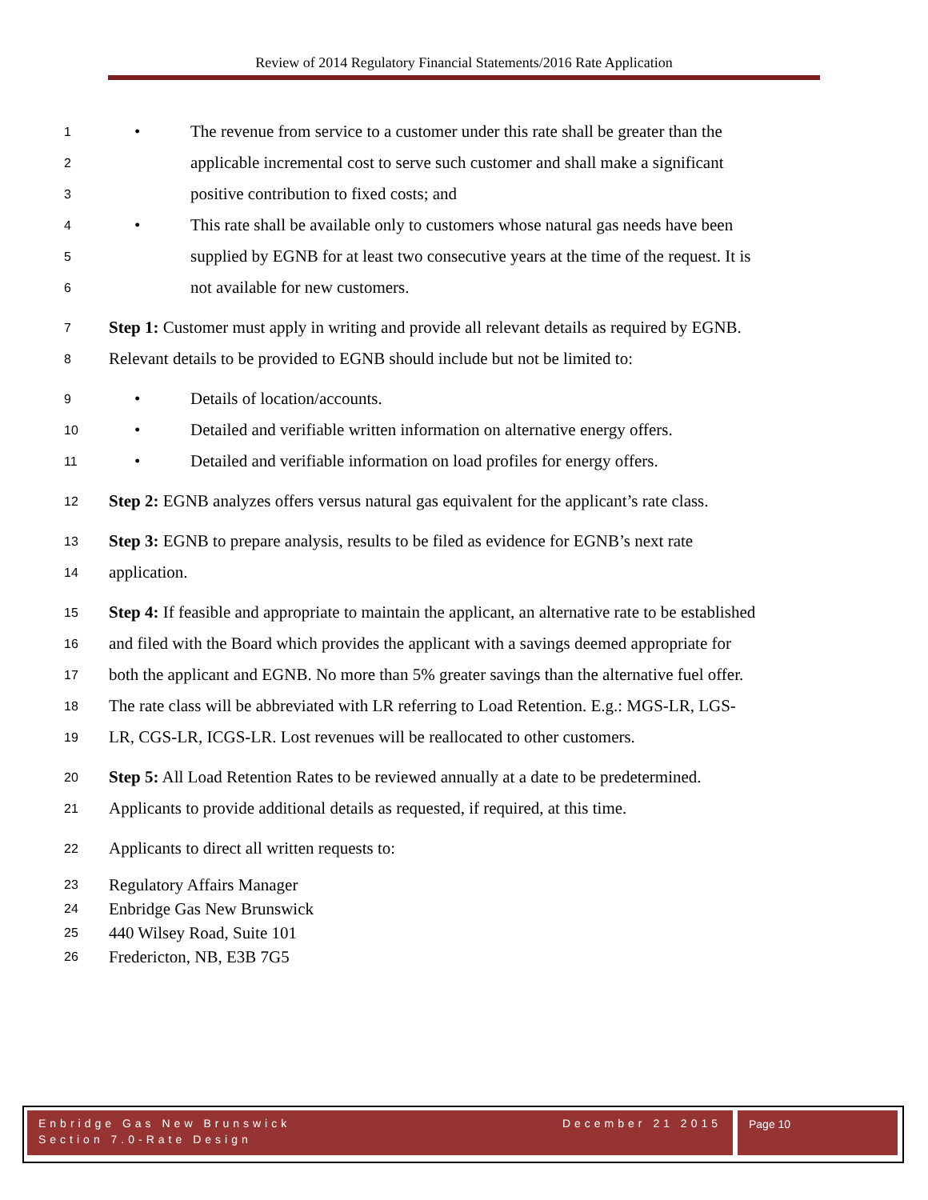Review of 2014 Regulatory Financial Statements/2016 Rate Application
1 • The revenue from service to a customer under this rate shall be greater than the
2 applicable incremental cost to serve such customer and shall make a significant
3 positive contribution to fixed costs; and
4 • This rate shall be available only to customers whose natural gas needs have been
5 supplied by EGNB for at least two consecutive years at the time of the request. It is
6 not available for new customers.
7 Step 1: Customer must apply in writing and provide all relevant details as required by EGNB.
8 Relevant details to be provided to EGNB should include but not be limited to:
9 • Details of location/accounts.
10 • Detailed and verifiable written information on alternative energy offers.
11 • Detailed and verifiable information on load profiles for energy offers.
12 Step 2: EGNB analyzes offers versus natural gas equivalent for the applicant’s rate class.
13 Step 3: EGNB to prepare analysis, results to be filed as evidence for EGNB’s next rate
14 application.
15 Step 4: If feasible and appropriate to maintain the applicant, an alternative rate to be established
16 and filed with the Board which provides the applicant with a savings deemed appropriate for
17 both the applicant and EGNB. No more than 5% greater savings than the alternative fuel offer.
18 The rate class will be abbreviated with LR referring to Load Retention. E.g.: MGS-LR, LGS-
19 LR, CGS-LR, ICGS-LR. Lost revenues will be reallocated to other customers.
20 Step 5: All Load Retention Rates to be reviewed annually at a date to be predetermined.
21 Applicants to provide additional details as requested, if required, at this time.
22 Applicants to direct all written requests to:
23 Regulatory Affairs Manager
24 Enbridge Gas New Brunswick
25 440 Wilsey Road, Suite 101
26 Fredericton, NB, E3B 7G5
Enbridge Gas New Brunswick December 21 2015
Section 7.0-Rate Design
Page 10